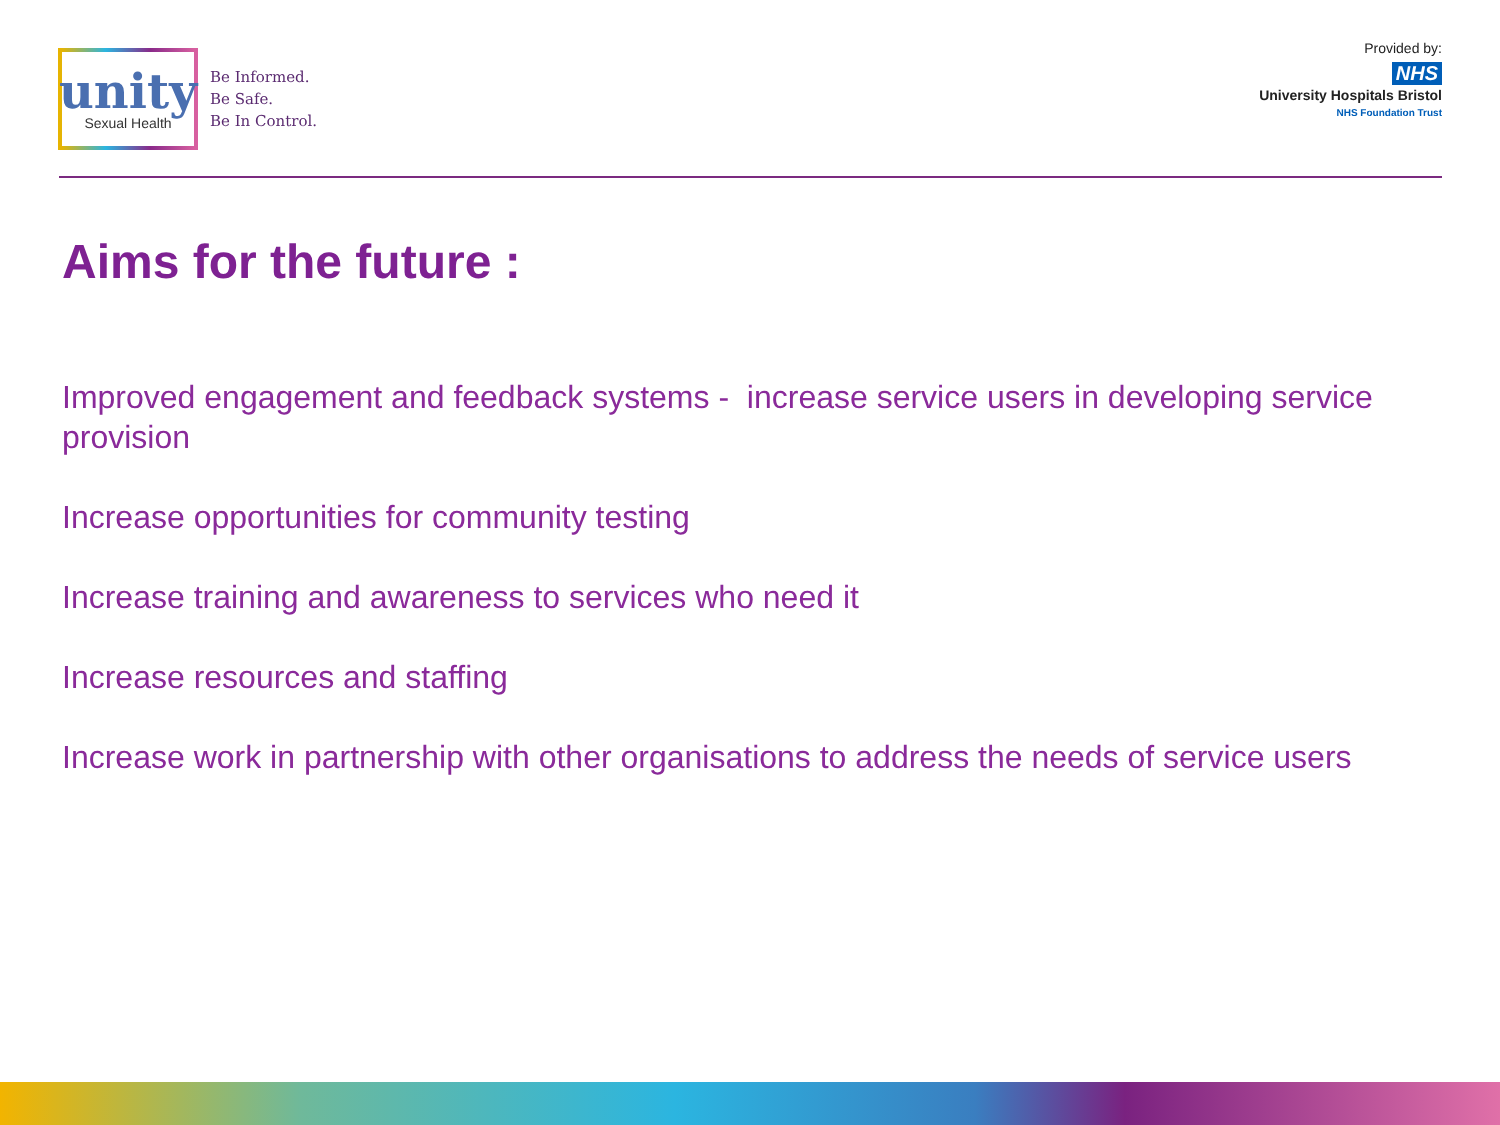unity
Sexual Health
Be Informed.
Be Safe.
Be In Control.
Provided by:
NHS
University Hospitals Bristol
NHS Foundation Trust
Aims for the future :
Improved engagement and feedback systems - increase service users in developing service provision
Increase opportunities for community testing
Increase training and awareness to services who need it
Increase resources and staffing
Increase work in partnership with other organisations to address the needs of service users